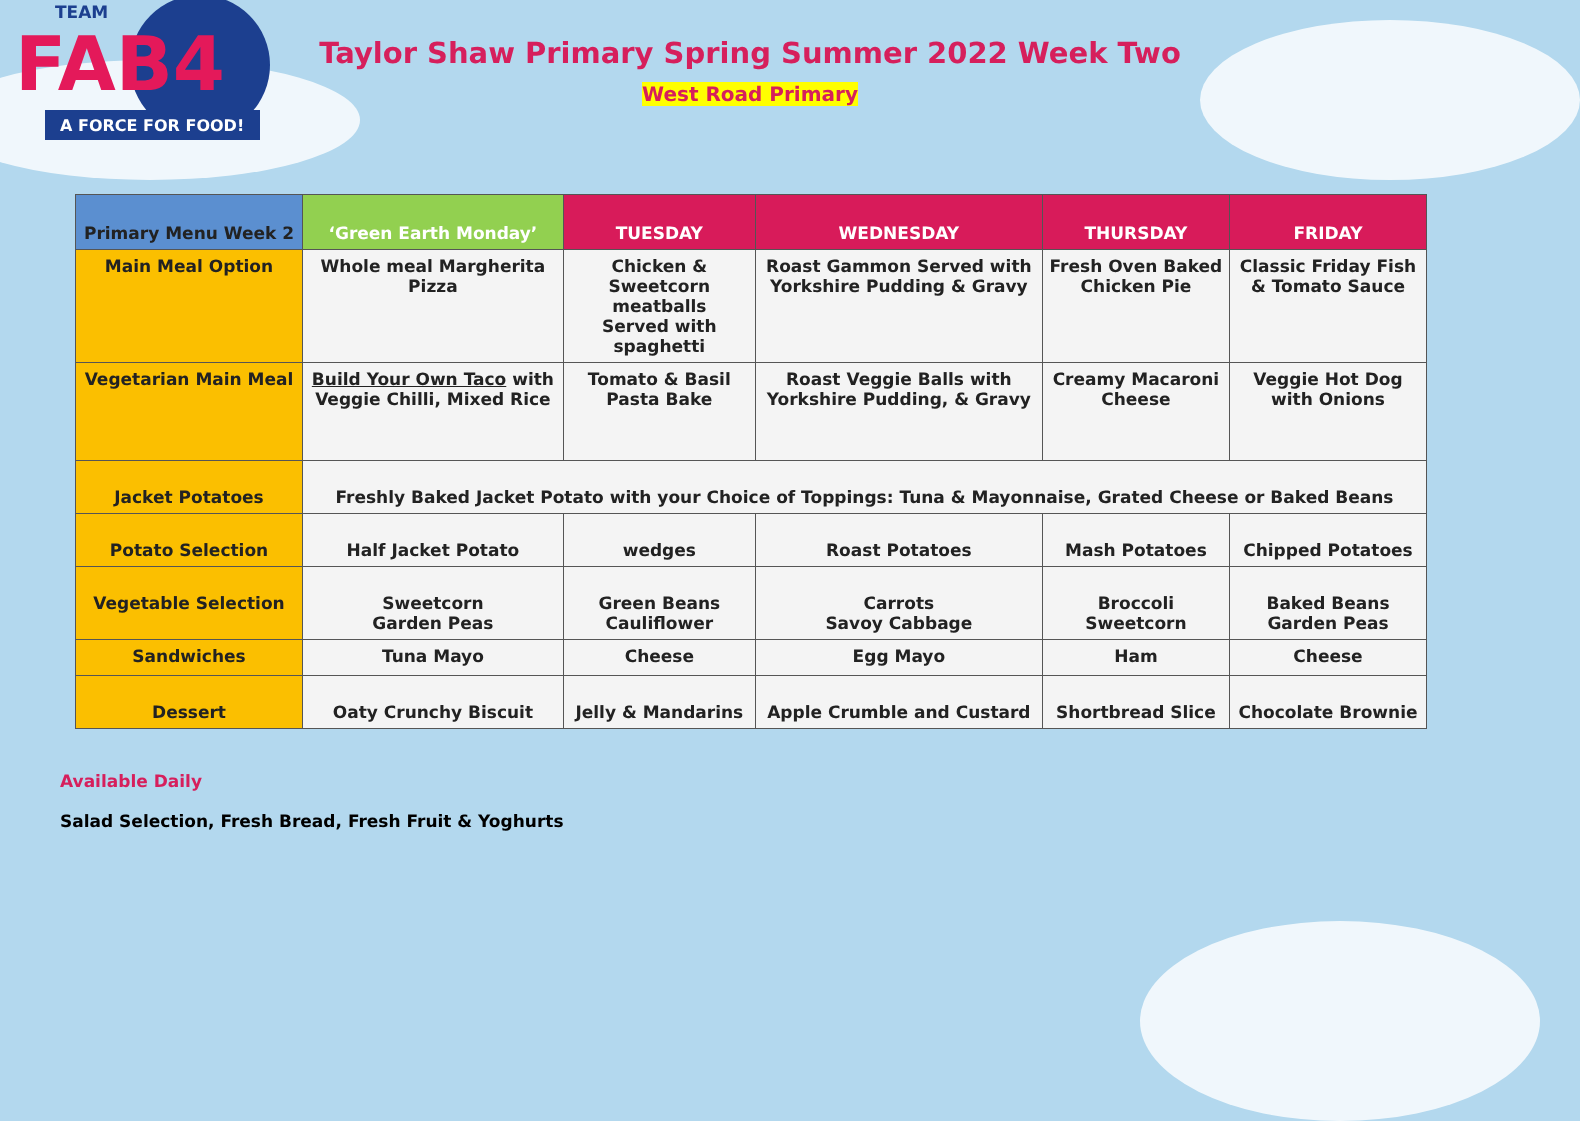FAB4
A FORCE FOR FOOD!
TEAM
Taylor Shaw Primary Spring Summer 2022 Week Two
West Road Primary
| Primary Menu Week 2 | ‘Green Earth Monday’ | TUESDAY | WEDNESDAY | THURSDAY | FRIDAY |
| --- | --- | --- | --- | --- | --- |
| Main Meal Option | Whole meal Margherita Pizza | Chicken & Sweetcorn meatballs Served with spaghetti | Roast Gammon Served with Yorkshire Pudding & Gravy | Fresh Oven Baked Chicken Pie | Classic Friday Fish & Tomato Sauce |
| Vegetarian Main Meal | Build Your Own Taco with Veggie Chilli, Mixed Rice | Tomato & Basil Pasta Bake | Roast Veggie Balls with Yorkshire Pudding, & Gravy | Creamy Macaroni Cheese | Veggie Hot Dog with Onions |
| Jacket Potatoes | Freshly Baked Jacket Potato with your Choice of Toppings: Tuna & Mayonnaise, Grated Cheese or Baked Beans | | | | |
| Potato Selection | Half Jacket Potato | wedges | Roast Potatoes | Mash Potatoes | Chipped Potatoes |
| Vegetable Selection | Sweetcorn Garden Peas | Green Beans Cauliflower | Carrots Savoy Cabbage | Broccoli Sweetcorn | Baked Beans Garden Peas |
| Sandwiches | Tuna Mayo | Cheese | Egg Mayo | Ham | Cheese |
| Dessert | Oaty Crunchy Biscuit | Jelly & Mandarins | Apple Crumble and Custard | Shortbread Slice | Chocolate Brownie |
Available Daily
Salad Selection, Fresh Bread, Fresh Fruit & Yoghurts